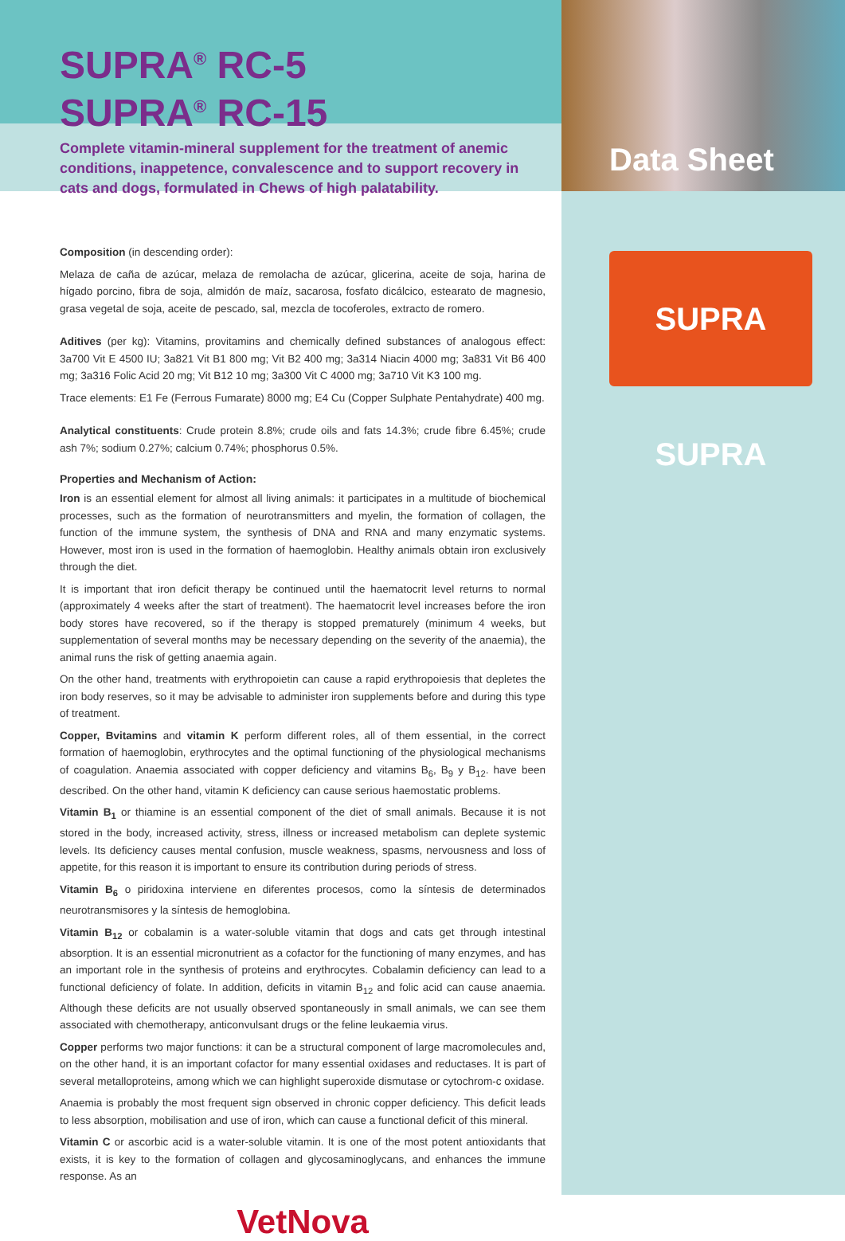Data Sheet
SUPRA SUPRA
SUPRA<sup>®</sup> RC-5
SUPRA<sup>®</sup> RC-15
Complete vitamin-mineral supplement for the treatment of anemic conditions, inappetence, convalescence and to support recovery in cats and dogs, formulated in Chews of high palatability.
Composition (in descending order):
Melaza de caña de azúcar, melaza de remolacha de azúcar, glicerina, aceite de soja, harina de hígado porcino, fibra de soja, almidón de maíz, sacarosa, fosfato dicálcico, estearato de magnesio, grasa vegetal de soja, aceite de pescado, sal, mezcla de tocoferoles, extracto de romero.
Aditives (per kg): Vitamins, provitamins and chemically defined substances of analogous effect: 3a700 Vit E 4500 IU; 3a821 Vit B1 800 mg; Vit B2 400 mg; 3a314 Niacin 4000 mg; 3a831 Vit B6 400 mg; 3a316 Folic Acid 20 mg; Vit B12 10 mg; 3a300 Vit C 4000 mg; 3a710 Vit K3 100 mg.
Trace elements: E1 Fe (Ferrous Fumarate) 8000 mg; E4 Cu (Copper Sulphate Pentahydrate) 400 mg.
Analytical constituents: Crude protein 8.8%; crude oils and fats 14.3%; crude fibre 6.45%; crude ash 7%; sodium 0.27%; calcium 0.74%; phosphorus 0.5%.
Properties and Mechanism of Action:
Iron is an essential element for almost all living animals: it participates in a multitude of biochemical processes, such as the formation of neurotransmitters and myelin, the formation of collagen, the function of the immune system, the synthesis of DNA and RNA and many enzymatic systems. However, most iron is used in the formation of haemoglobin. Healthy animals obtain iron exclusively through the diet.
It is important that iron deficit therapy be continued until the haematocrit level returns to normal (approximately 4 weeks after the start of treatment). The haematocrit level increases before the iron body stores have recovered, so if the therapy is stopped prematurely (minimum 4 weeks, but supplementation of several months may be necessary depending on the severity of the anaemia), the animal runs the risk of getting anaemia again.
On the other hand, treatments with erythropoietin can cause a rapid erythropoiesis that depletes the iron body reserves, so it may be advisable to administer iron supplements before and during this type of treatment.
Copper, Bvitamins and vitamin K perform different roles, all of them essential, in the correct formation of haemoglobin, erythrocytes and the optimal functioning of the physiological mechanisms of coagulation. Anaemia associated with copper deficiency and vitamins B<sub>6</sub>, B<sub>9</sub> y B<sub>12</sub>. have been described. On the other hand, vitamin K deficiency can cause serious haemostatic problems.
Vitamin B<sub>1</sub> or thiamine is an essential component of the diet of small animals. Because it is not stored in the body, increased activity, stress, illness or increased metabolism can deplete systemic levels. Its deficiency causes mental confusion, muscle weakness, spasms, nervousness and loss of appetite, for this reason it is important to ensure its contribution during periods of stress.
Vitamin B<sub>6</sub> o piridoxina interviene en diferentes procesos, como la síntesis de determinados neurotransmisores y la síntesis de hemoglobina.
Vitamin B<sub>12</sub> or cobalamin is a water-soluble vitamin that dogs and cats get through intestinal absorption. It is an essential micronutrient as a cofactor for the functioning of many enzymes, and has an important role in the synthesis of proteins and erythrocytes. Cobalamin deficiency can lead to a functional deficiency of folate. In addition, deficits in vitamin B<sub>12</sub> and folic acid can cause anaemia. Although these deficits are not usually observed spontaneously in small animals, we can see them associated with chemotherapy, anticonvulsant drugs or the feline leukaemia virus.
Copper performs two major functions: it can be a structural component of large macromolecules and, on the other hand, it is an important cofactor for many essential oxidases and reductases. It is part of several metalloproteins, among which we can highlight superoxide dismutase or cytochrom-c oxidase.
Anaemia is probably the most frequent sign observed in chronic copper deficiency. This deficit leads to less absorption, mobilisation and use of iron, which can cause a functional deficit of this mineral.
Vitamin C or ascorbic acid is a water-soluble vitamin. It is one of the most potent antioxidants that exists, it is key to the formation of collagen and glycosaminoglycans, and enhances the immune response. As an
VetNova